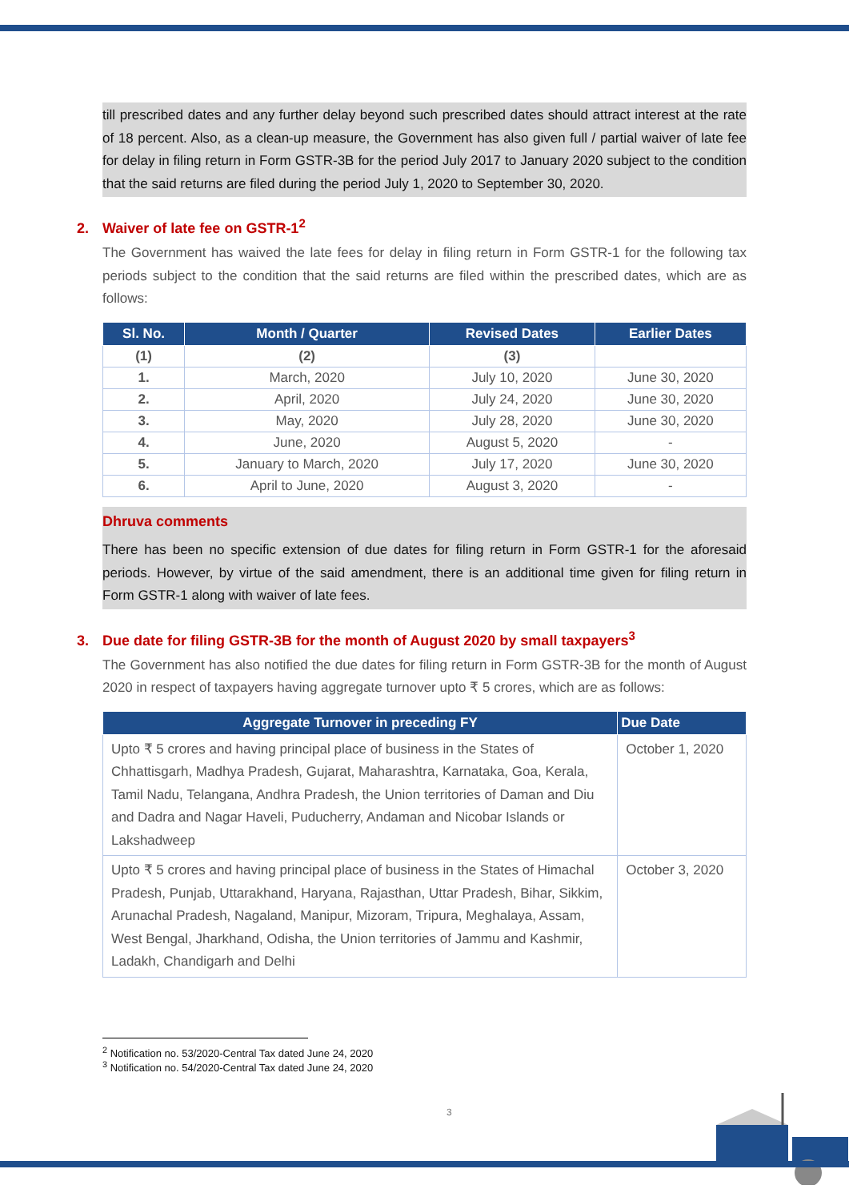till prescribed dates and any further delay beyond such prescribed dates should attract interest at the rate of 18 percent. Also, as a clean-up measure, the Government has also given full / partial waiver of late fee for delay in filing return in Form GSTR-3B for the period July 2017 to January 2020 subject to the condition that the said returns are filed during the period July 1, 2020 to September 30, 2020.
2. Waiver of late fee on GSTR-1<sup>2</sup>
The Government has waived the late fees for delay in filing return in Form GSTR-1 for the following tax periods subject to the condition that the said returns are filed within the prescribed dates, which are as follows:
| Sl. No. | Month / Quarter | Revised Dates | Earlier Dates |
| --- | --- | --- | --- |
| (1) | (2) | (3) | |
| 1. | March, 2020 | July 10, 2020 | June 30, 2020 |
| 2. | April, 2020 | July 24, 2020 | June 30, 2020 |
| 3. | May, 2020 | July 28, 2020 | June 30, 2020 |
| 4. | June, 2020 | August 5, 2020 | - |
| 5. | January to March, 2020 | July 17, 2020 | June 30, 2020 |
| 6. | April to June, 2020 | August 3, 2020 | - |
Dhruva comments
There has been no specific extension of due dates for filing return in Form GSTR-1 for the aforesaid periods. However, by virtue of the said amendment, there is an additional time given for filing return in Form GSTR-1 along with waiver of late fees.
3. Due date for filing GSTR-3B for the month of August 2020 by small taxpayers<sup>3</sup>
The Government has also notified the due dates for filing return in Form GSTR-3B for the month of August 2020 in respect of taxpayers having aggregate turnover upto ₹ 5 crores, which are as follows:
| Aggregate Turnover in preceding FY | Due Date |
| --- | --- |
| Upto ₹ 5 crores and having principal place of business in the States of Chhattisgarh, Madhya Pradesh, Gujarat, Maharashtra, Karnataka, Goa, Kerala, Tamil Nadu, Telangana, Andhra Pradesh, the Union territories of Daman and Diu and Dadra and Nagar Haveli, Puducherry, Andaman and Nicobar Islands or Lakshadweep | October 1, 2020 |
| Upto ₹ 5 crores and having principal place of business in the States of Himachal Pradesh, Punjab, Uttarakhand, Haryana, Rajasthan, Uttar Pradesh, Bihar, Sikkim, Arunachal Pradesh, Nagaland, Manipur, Mizoram, Tripura, Meghalaya, Assam, West Bengal, Jharkhand, Odisha, the Union territories of Jammu and Kashmir, Ladakh, Chandigarh and Delhi | October 3, 2020 |
<sup>2</sup> Notification no. 53/2020-Central Tax dated June 24, 2020
<sup>3</sup> Notification no. 54/2020-Central Tax dated June 24, 2020
3